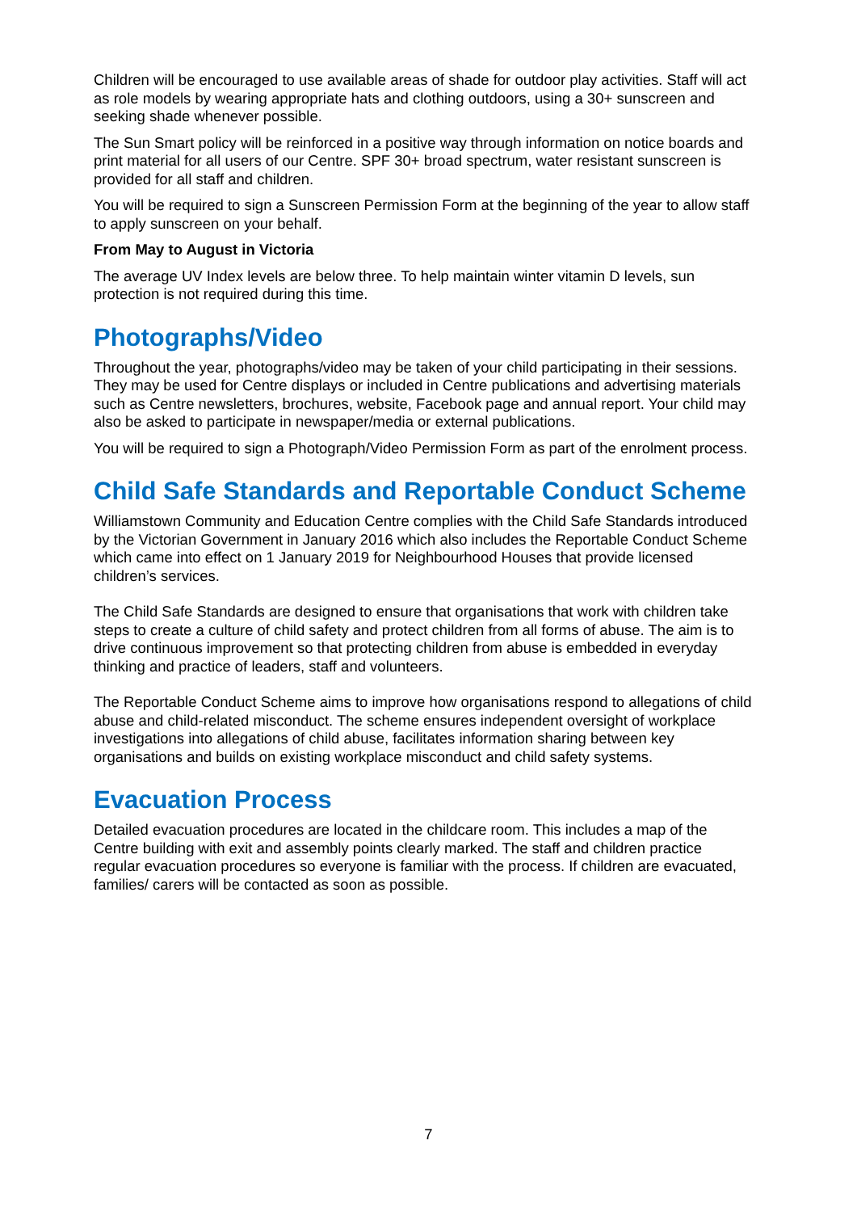Children will be encouraged to use available areas of shade for outdoor play activities. Staff will act as role models by wearing appropriate hats and clothing outdoors, using a 30+ sunscreen and seeking shade whenever possible.
The Sun Smart policy will be reinforced in a positive way through information on notice boards and print material for all users of our Centre. SPF 30+ broad spectrum, water resistant sunscreen is provided for all staff and children.
You will be required to sign a Sunscreen Permission Form at the beginning of the year to allow staff to apply sunscreen on your behalf.
From May to August in Victoria
The average UV Index levels are below three. To help maintain winter vitamin D levels, sun protection is not required during this time.
Photographs/Video
Throughout the year, photographs/video may be taken of your child participating in their sessions. They may be used for Centre displays or included in Centre publications and advertising materials such as Centre newsletters, brochures, website, Facebook page and annual report. Your child may also be asked to participate in newspaper/media or external publications.
You will be required to sign a Photograph/Video Permission Form as part of the enrolment process.
Child Safe Standards and Reportable Conduct Scheme
Williamstown Community and Education Centre complies with the Child Safe Standards introduced by the Victorian Government in January 2016 which also includes the Reportable Conduct Scheme which came into effect on 1 January 2019 for Neighbourhood Houses that provide licensed children’s services.
The Child Safe Standards are designed to ensure that organisations that work with children take steps to create a culture of child safety and protect children from all forms of abuse. The aim is to drive continuous improvement so that protecting children from abuse is embedded in everyday thinking and practice of leaders, staff and volunteers.
The Reportable Conduct Scheme aims to improve how organisations respond to allegations of child abuse and child-related misconduct. The scheme ensures independent oversight of workplace investigations into allegations of child abuse, facilitates information sharing between key organisations and builds on existing workplace misconduct and child safety systems.
Evacuation Process
Detailed evacuation procedures are located in the childcare room. This includes a map of the Centre building with exit and assembly points clearly marked. The staff and children practice regular evacuation procedures so everyone is familiar with the process. If children are evacuated, families/ carers will be contacted as soon as possible.
7